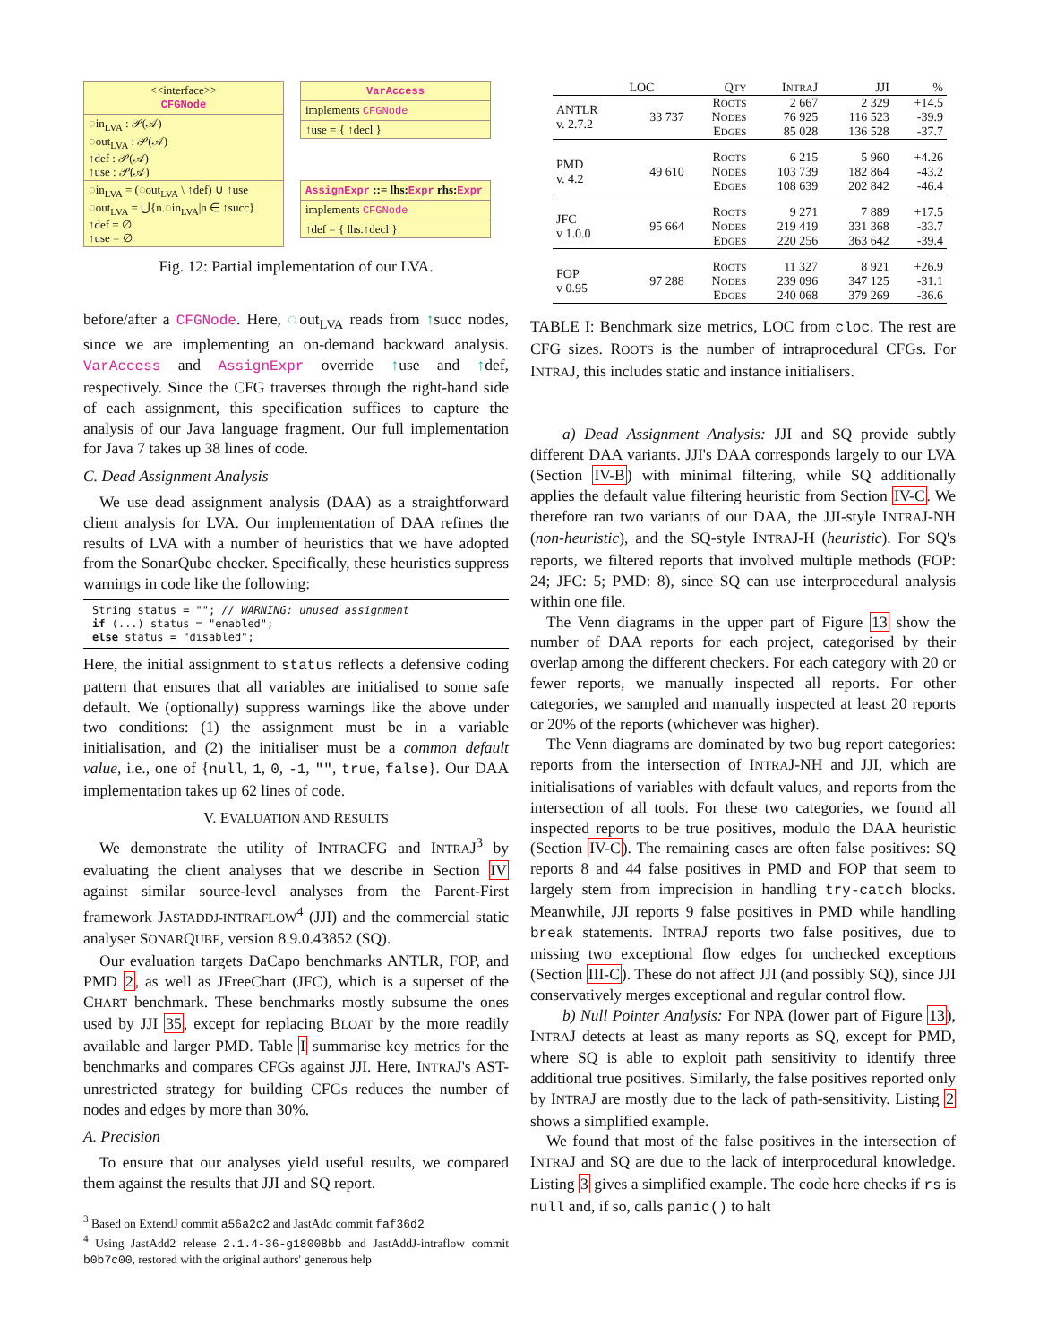<<interface>>
CFGNode
◌in<sub>LVA</sub> : 𝒫(𝒜)
◌out<sub>LVA</sub> : 𝒫(𝒜)
↑def : 𝒫(𝒜)
↑use : 𝒫(𝒜)
◌in<sub>LVA</sub> = (◌out<sub>LVA</sub> \ ↑def) ∪ ↑use
◌out<sub>LVA</sub> = ⋃{n.◌in<sub>LVA</sub>|n ∈ ↑succ}
↑def = ∅
↑use = ∅
VarAccess
implements CFGNode
↑use = { ↑decl }
AssignExpr ::= lhs: Expr rhs: Expr
implements CFGNode
↑def = { lhs.↑decl }
Fig. 12: Partial implementation of our LVA.
before/after a CFGNode. Here, ◌out<sub>LVA</sub> reads from ↑succ nodes, since we are implementing an on-demand backward analysis. VarAccess and AssignExpr override ↑use and ↑def, respectively. Since the CFG traverses through the right-hand side of each assignment, this specification suffices to capture the analysis of our Java language fragment. Our full implementation for Java 7 takes up 38 lines of code.
C. Dead Assignment Analysis
We use dead assignment analysis (DAA) as a straightforward client analysis for LVA. Our implementation of DAA refines the results of LVA with a number of heuristics that we have adopted from the SonarQube checker. Specifically, these heuristics suppress warnings in code like the following:
String status = ""; // WARNING: unused assignment
if (...) status = "enabled";
else status = "disabled";
Here, the initial assignment to status reflects a defensive coding pattern that ensures that all variables are initialised to some safe default. We (optionally) suppress warnings like the above under two conditions: (1) the assignment must be in a variable initialisation, and (2) the initialiser must be a common default value, i.e., one of {null, 1, 0, -1, "", true, false}. Our DAA implementation takes up 62 lines of code.
V. EVALUATION AND RESULTS
We demonstrate the utility of INTRACFG and INTRAJ<sup>3</sup> by evaluating the client analyses that we describe in Section IV against similar source-level analyses from the Parent-First framework JASTADDJ-INTRAFLOW<sup>4</sup> (JJI) and the commercial static analyser SONARQUBE, version 8.9.0.43852 (SQ).
Our evaluation targets DaCapo benchmarks ANTLR, FOP, and PMD 2, as well as JFreeChart (JFC), which is a superset of the CHART benchmark. These benchmarks mostly subsume the ones used by JJI 35, except for replacing BLOAT by the more readily available and larger PMD. Table I summarise key metrics for the benchmarks and compares CFGs against JJI. Here, INTRAJ's AST-unrestricted strategy for building CFGs reduces the number of nodes and edges by more than 30%.
A. Precision
To ensure that our analyses yield useful results, we compared them against the results that JJI and SQ report.
<sup>3</sup> Based on ExtendJ commit a56a2c2 and JastAdd commit faf36d2
<sup>4</sup> Using JastAdd2 release 2.1.4-36-g18008bb and JastAddJ-intraflow commit b0b7c00, restored with the original authors' generous help
| | LOC | Q TY | I NTRA J | JJI | % |
| --- | --- | --- | --- | --- | --- |
| ANTLR v. 2.7.2 | 33 737 | R OOTS | 2 667 | 2 329 | +14.5 |
| | | N ODES | 76 925 | 116 523 | -39.9 |
| | | E DGES | 85 028 | 136 528 | -37.7 |
| PMD v. 4.2 | 49 610 | R OOTS | 6 215 | 5 960 | +4.26 |
| | | N ODES | 103 739 | 182 864 | -43.2 |
| | | E DGES | 108 639 | 202 842 | -46.4 |
| JFC v 1.0.0 | 95 664 | R OOTS | 9 271 | 7 889 | +17.5 |
| | | N ODES | 219 419 | 331 368 | -33.7 |
| | | E DGES | 220 256 | 363 642 | -39.4 |
| FOP v 0.95 | 97 288 | R OOTS | 11 327 | 8 921 | +26.9 |
| | | N ODES | 239 096 | 347 125 | -31.1 |
| | | E DGES | 240 068 | 379 269 | -36.6 |
TABLE I: Benchmark size metrics, LOC from cloc. The rest are CFG sizes. ROOTS is the number of intraprocedural CFGs. For INTRAJ, this includes static and instance initialisers.
a) Dead Assignment Analysis: JJI and SQ provide subtly different DAA variants. JJI's DAA corresponds largely to our LVA (Section IV-B) with minimal filtering, while SQ additionally applies the default value filtering heuristic from Section IV-C. We therefore ran two variants of our DAA, the JJI-style INTRAJ-NH (non-heuristic), and the SQ-style INTRAJ-H (heuristic). For SQ's reports, we filtered reports that involved multiple methods (FOP: 24; JFC: 5; PMD: 8), since SQ can use interprocedural analysis within one file.
The Venn diagrams in the upper part of Figure 13 show the number of DAA reports for each project, categorised by their overlap among the different checkers. For each category with 20 or fewer reports, we manually inspected all reports. For other categories, we sampled and manually inspected at least 20 reports or 20% of the reports (whichever was higher).
The Venn diagrams are dominated by two bug report categories: reports from the intersection of INTRAJ-NH and JJI, which are initialisations of variables with default values, and reports from the intersection of all tools. For these two categories, we found all inspected reports to be true positives, modulo the DAA heuristic (Section IV-C). The remaining cases are often false positives: SQ reports 8 and 44 false positives in PMD and FOP that seem to largely stem from imprecision in handling try-catch blocks. Meanwhile, JJI reports 9 false positives in PMD while handling break statements. INTRAJ reports two false positives, due to missing two exceptional flow edges for unchecked exceptions (Section III-C). These do not affect JJI (and possibly SQ), since JJI conservatively merges exceptional and regular control flow.
b) Null Pointer Analysis: For NPA (lower part of Figure 13), INTRAJ detects at least as many reports as SQ, except for PMD, where SQ is able to exploit path sensitivity to identify three additional true positives. Similarly, the false positives reported only by INTRAJ are mostly due to the lack of path-sensitivity. Listing 2 shows a simplified example.
We found that most of the false positives in the intersection of INTRAJ and SQ are due to the lack of interprocedural knowledge. Listing 3 gives a simplified example. The code here checks if rs is null and, if so, calls panic() to halt